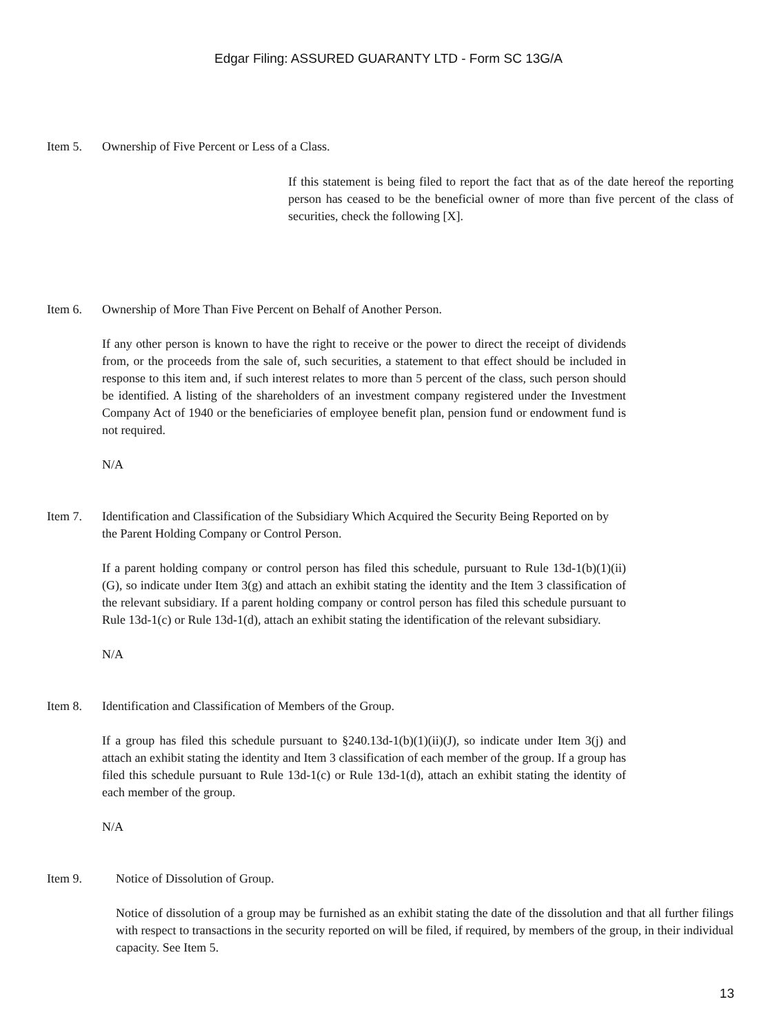Edgar Filing: ASSURED GUARANTY LTD - Form SC 13G/A
Item 5. Ownership of Five Percent or Less of a Class.
If this statement is being filed to report the fact that as of the date hereof the reporting person has ceased to be the beneficial owner of more than five percent of the class of securities, check the following [X].
Item 6. Ownership of More Than Five Percent on Behalf of Another Person.
If any other person is known to have the right to receive or the power to direct the receipt of dividends from, or the proceeds from the sale of, such securities, a statement to that effect should be included in response to this item and, if such interest relates to more than 5 percent of the class, such person should be identified. A listing of the shareholders of an investment company registered under the Investment Company Act of 1940 or the beneficiaries of employee benefit plan, pension fund or endowment fund is not required.
N/A
Item 7. Identification and Classification of the Subsidiary Which Acquired the Security Being Reported on by the Parent Holding Company or Control Person.
If a parent holding company or control person has filed this schedule, pursuant to Rule 13d-1(b)(1)(ii)(G), so indicate under Item 3(g) and attach an exhibit stating the identity and the Item 3 classification of the relevant subsidiary. If a parent holding company or control person has filed this schedule pursuant to Rule 13d-1(c) or Rule 13d-1(d), attach an exhibit stating the identification of the relevant subsidiary.
N/A
Item 8. Identification and Classification of Members of the Group.
If a group has filed this schedule pursuant to §240.13d-1(b)(1)(ii)(J), so indicate under Item 3(j) and attach an exhibit stating the identity and Item 3 classification of each member of the group. If a group has filed this schedule pursuant to Rule 13d-1(c) or Rule 13d-1(d), attach an exhibit stating the identity of each member of the group.
N/A
Item 9. Notice of Dissolution of Group.
Notice of dissolution of a group may be furnished as an exhibit stating the date of the dissolution and that all further filings with respect to transactions in the security reported on will be filed, if required, by members of the group, in their individual capacity. See Item 5.
13